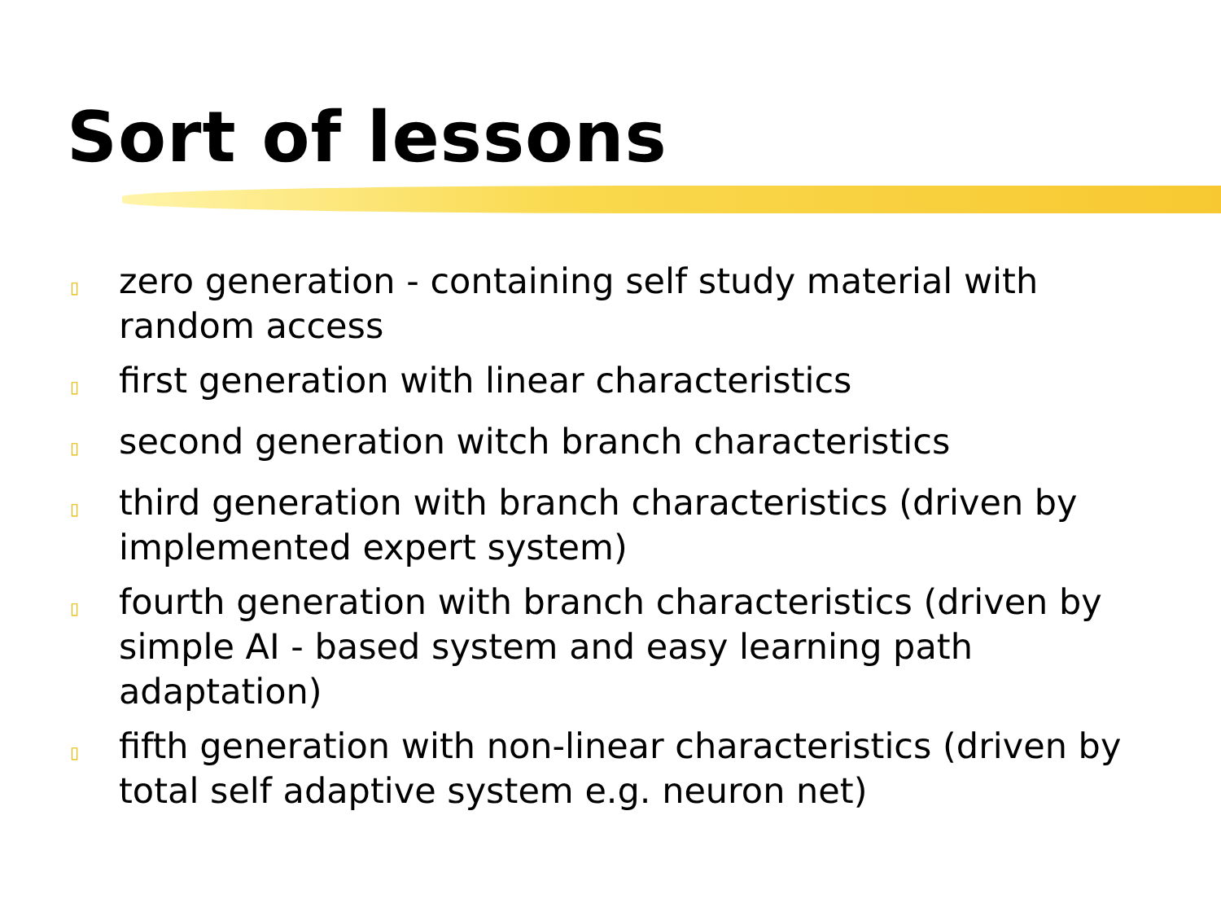Sort of lessons
▯ zero generation - containing self study material with random access
▯ first generation with linear characteristics
▯ second generation witch branch characteristics
▯ third generation with branch characteristics (driven by implemented expert system)
▯ fourth generation with branch characteristics (driven by simple AI - based system and easy learning path adaptation)
▯ fifth generation with non-linear characteristics (driven by total self adaptive system e.g. neuron net)